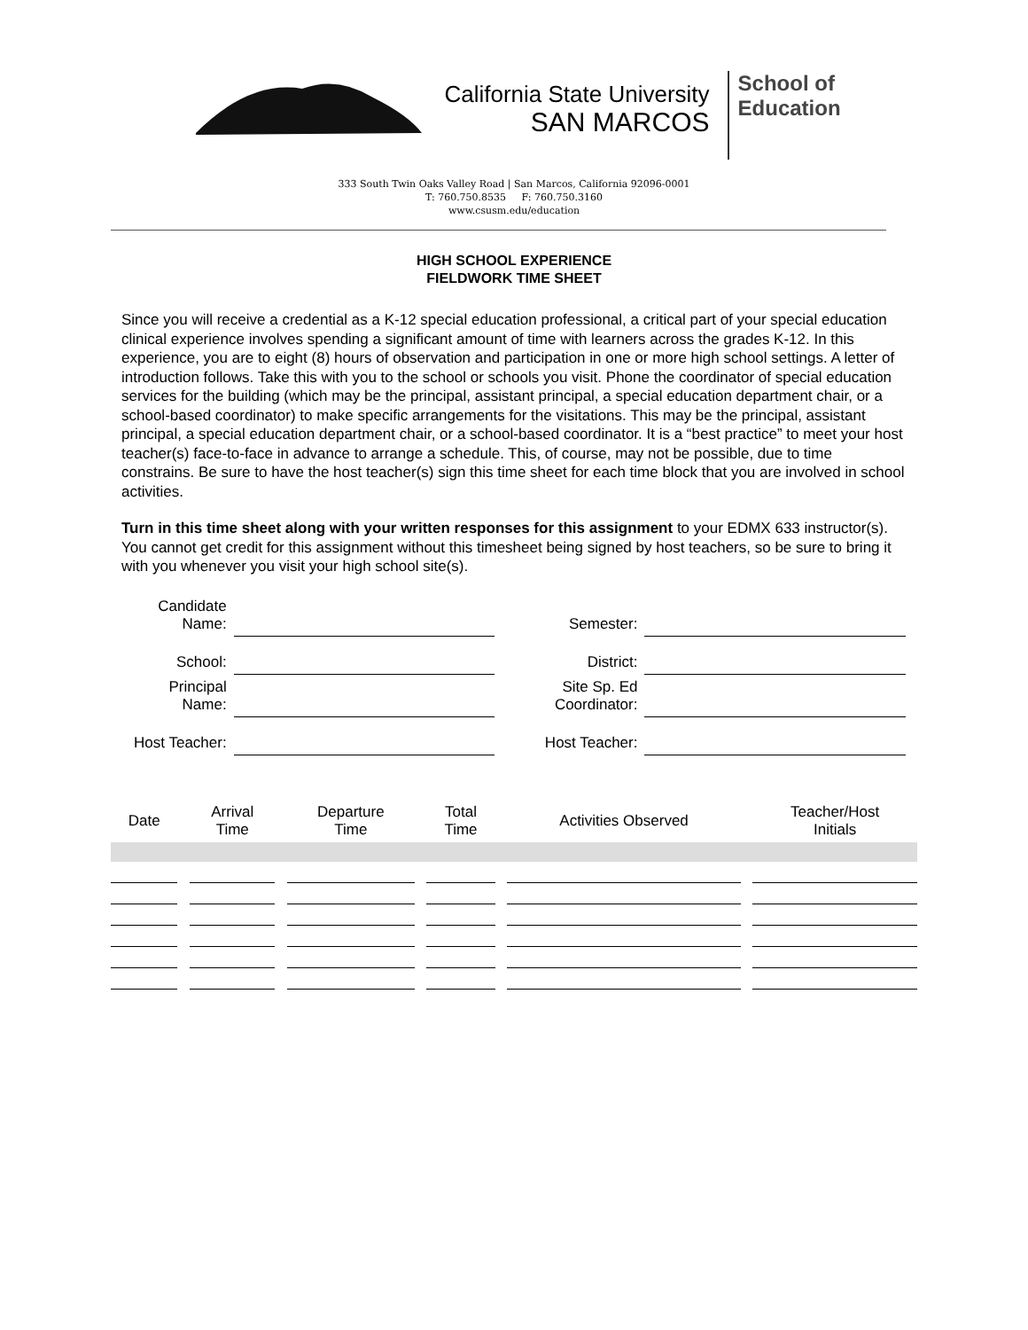California State University
SAN MARCOS
School of
Education
333 South Twin Oaks Valley Road | San Marcos, California 92096-0001
T: 760.750.8535 F: 760.750.3160
www.csusm.edu/education
HIGH SCHOOL EXPERIENCE
FIELDWORK TIME SHEET
Since you will receive a credential as a K-12 special education professional, a critical part of your special education clinical experience involves spending a significant amount of time with learners across the grades K-12. In this experience, you are to eight (8) hours of observation and participation in one or more high school settings. A letter of introduction follows. Take this with you to the school or schools you visit. Phone the coordinator of special education services for the building (which may be the principal, assistant principal, a special education department chair, or a school-based coordinator) to make specific arrangements for the visitations. This may be the principal, assistant principal, a special education department chair, or a school-based coordinator. It is a “best practice” to meet your host teacher(s) face-to-face in advance to arrange a schedule. This, of course, may not be possible, due to time constrains. Be sure to have the host teacher(s) sign this time sheet for each time block that you are involved in school activities.
Turn in this time sheet along with your written responses for this assignment to your EDMX 633 instructor(s). You cannot get credit for this assignment without this timesheet being signed by host teachers, so be sure to bring it with you whenever you visit your high school site(s).
| Candidate Name: | | Semester: | |
| School: | | District: | |
| Principal Name: | | Site Sp. Ed Coordinator: | |
| Host Teacher: | | Host Teacher: | |
| Date | | Arrival Time | | Departure Time | | Total Time | | Activities Observed | | Teacher/Host Initials |
| --- | --- | --- | --- | --- | --- | --- | --- | --- | --- | --- |